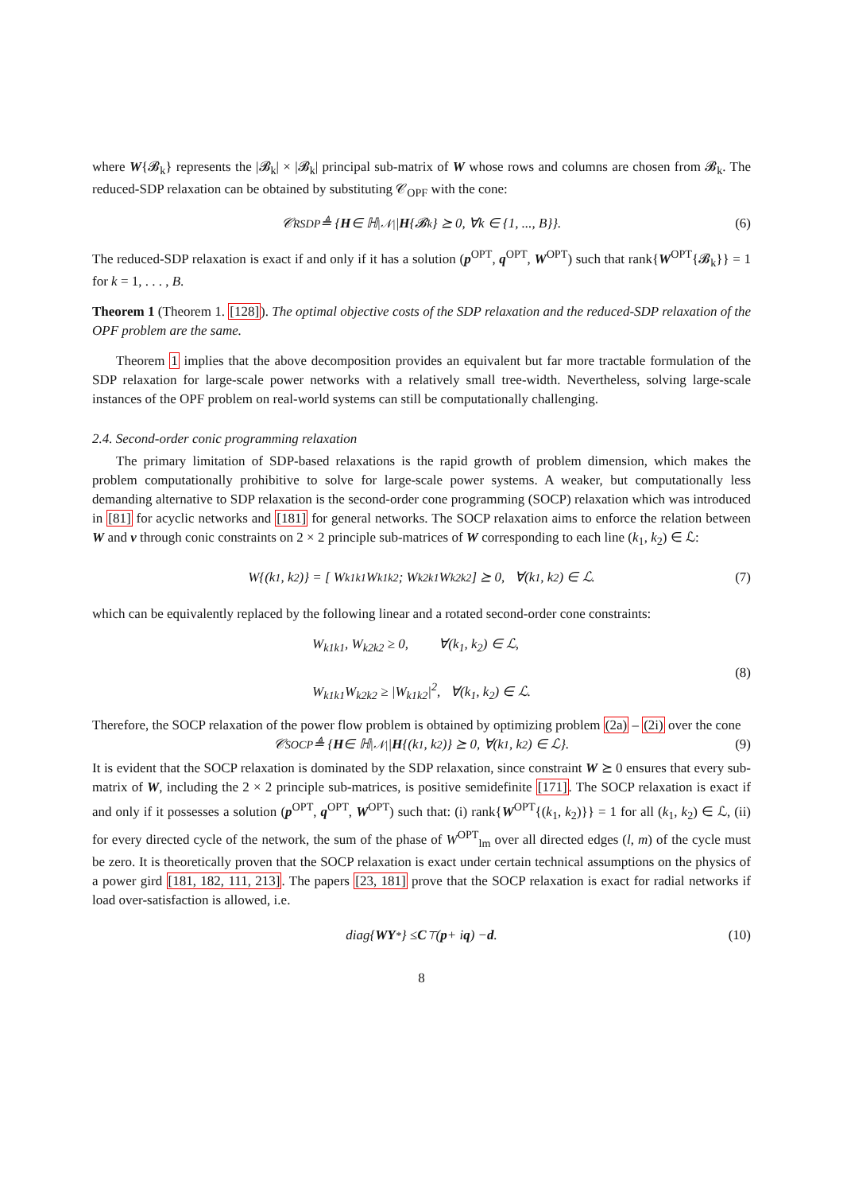where W{𝓑<sub>k</sub>} represents the |𝓑<sub>k</sub>| × |𝓑<sub>k</sub>| principal sub-matrix of W whose rows and columns are chosen from 𝓑<sub>k</sub>. The reduced-SDP relaxation can be obtained by substituting 𝒞<sub>OPF</sub> with the cone:
𝒞<sub>RSDP</sub> ≜ { H ∈ ℍ<sup>|𝒩|</sup> | H {𝓑<sub>k</sub>} ⪰ 0, ∀k ∈ {1, ..., B}}. (6)
The reduced-SDP relaxation is exact if and only if it has a solution (p<sup>OPT</sup>, q<sup>OPT</sup>, W<sup>OPT</sup>) such that rank{W<sup>OPT</sup>{𝓑<sub>k</sub>}} = 1 for k = 1, . . . , B.
Theorem 1 (Theorem 1. [128]). The optimal objective costs of the SDP relaxation and the reduced-SDP relaxation of the OPF problem are the same.
Theorem 1 implies that the above decomposition provides an equivalent but far more tractable formulation of the SDP relaxation for large-scale power networks with a relatively small tree-width. Nevertheless, solving large-scale instances of the OPF problem on real-world systems can still be computationally challenging.
2.4. Second-order conic programming relaxation
The primary limitation of SDP-based relaxations is the rapid growth of problem dimension, which makes the problem computationally prohibitive to solve for large-scale power systems. A weaker, but computationally less demanding alternative to SDP relaxation is the second-order cone programming (SOCP) relaxation which was introduced in [81] for acyclic networks and [181] for general networks. The SOCP relaxation aims to enforce the relation between W and v through conic constraints on 2 × 2 principle sub-matrices of W corresponding to each line (k<sub>1</sub>, k<sub>2</sub>) ∈ ℒ:
W{(k<sub>1</sub>, k<sub>2</sub>)} = [ W<sub>k1k1</sub> W<sub>k1k2</sub> ; W<sub>k2k1</sub> W<sub>k2k2</sub> ] ⪰ 0, ∀(k<sub>1</sub>, k<sub>2</sub>) ∈ ℒ. (7)
which can be equivalently replaced by the following linear and a rotated second-order cone constraints:
W<sub>k1k1</sub>, W<sub>k2k2</sub> ≥ 0, ∀(k<sub>1</sub>, k<sub>2</sub>) ∈ ℒ,
W<sub>k1k1</sub>W<sub>k2k2</sub> ≥ |W<sub>k1k2</sub>|<sup>2</sup>, ∀(k<sub>1</sub>, k<sub>2</sub>) ∈ ℒ.
(8)
Therefore, the SOCP relaxation of the power flow problem is obtained by optimizing problem (2a) – (2i) over the cone
𝒞<sub>SOCP</sub> ≜ { H ∈ ℍ<sup>|𝒩|</sup> | H {(k<sub>1</sub>, k<sub>2</sub>)} ⪰ 0, ∀(k<sub>1</sub>, k<sub>2</sub>) ∈ ℒ}. (9)
It is evident that the SOCP relaxation is dominated by the SDP relaxation, since constraint W ⪰ 0 ensures that every sub-matrix of W, including the 2 × 2 principle sub-matrices, is positive semidefinite [171]. The SOCP relaxation is exact if and only if it possesses a solution (p<sup>OPT</sup>, q<sup>OPT</sup>, W<sup>OPT</sup>) such that: (i) rank{W<sup>OPT</sup>{(k<sub>1</sub>, k<sub>2</sub>)}} = 1 for all (k<sub>1</sub>, k<sub>2</sub>) ∈ ℒ, (ii) for every directed cycle of the network, the sum of the phase of W<sup>OPT</sup><sub>lm</sub> over all directed edges (l, m) of the cycle must be zero. It is theoretically proven that the SOCP relaxation is exact under certain technical assumptions on the physics of a power gird [181, 182, 111, 213]. The papers [23, 181] prove that the SOCP relaxation is exact for radial networks if load over-satisfaction is allowed, i.e.
diag{ WY<sup>*</sup>} ≤ C<sup>⊤</sup>(p + i q) − d. (10)
8